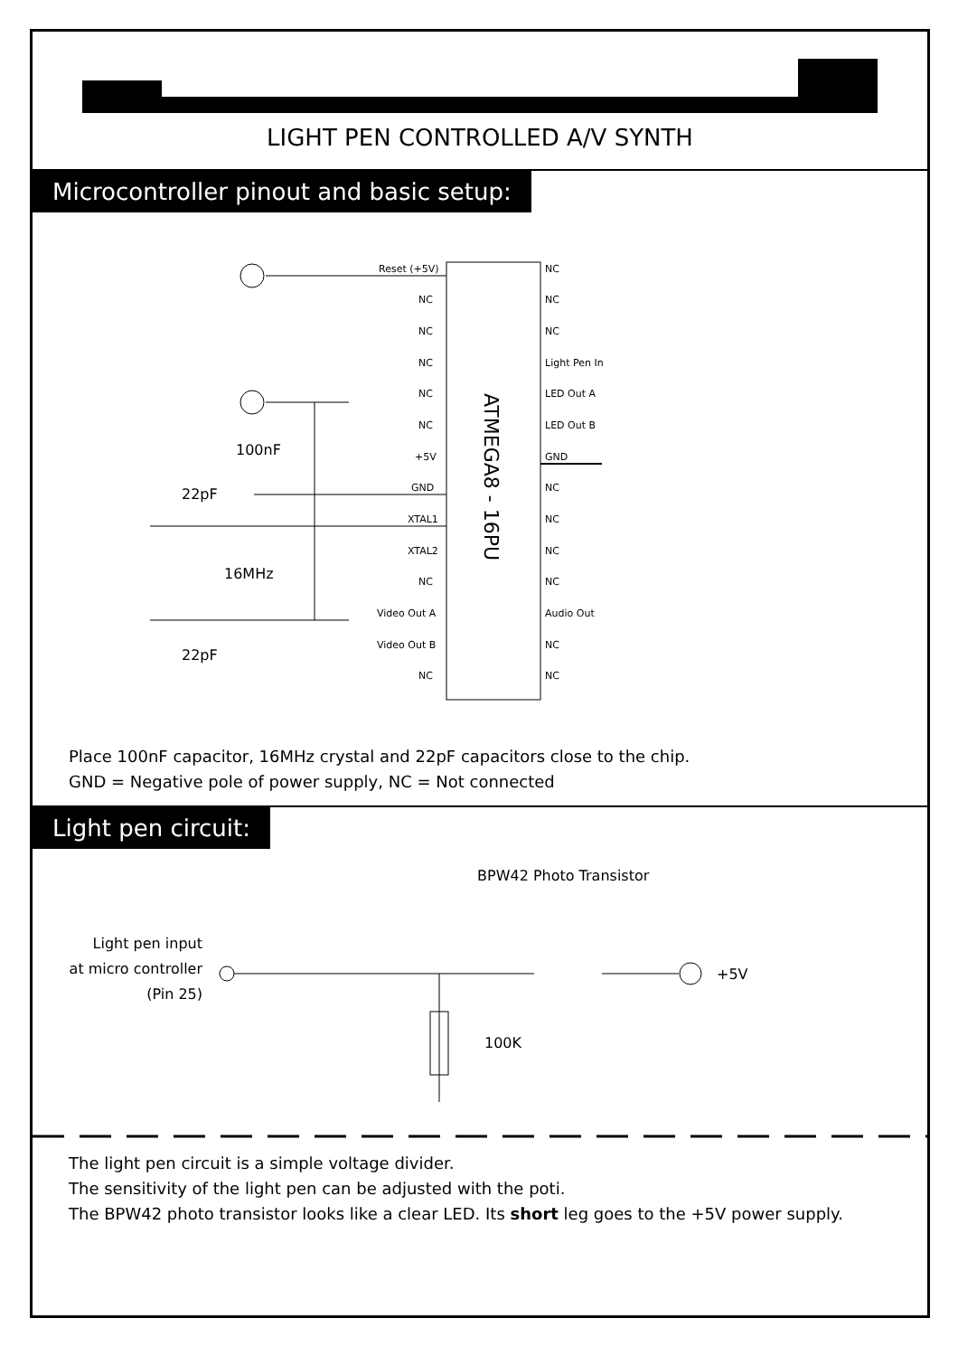LIGHT PEN CONTROLLED A/V SYNTH
Microcontroller pinout and basic setup:
ATMEGA8 - 16PU
Reset (+5V)
NC
NC
NC
NC
NC
+5V
GND
XTAL1
XTAL2
NC
Video Out A
Video Out B
NC
NC
NC
NC
Light Pen In
LED Out A
LED Out B
GND
NC
NC
NC
NC
Audio Out
NC
NC
100nF
22pF
16MHz
22pF
Place 100nF capacitor, 16MHz crystal and 22pF capacitors close to the chip.
GND = Negative pole of power supply, NC = Not connected
Light pen circuit:
BPW42 Photo Transistor
Light pen input
at micro controller
(Pin 25)
+5V
100K
The light pen circuit is a simple voltage divider.
The sensitivity of the light pen can be adjusted with the poti.
The BPW42 photo transistor looks like a clear LED. Its short leg goes to the +5V power supply.